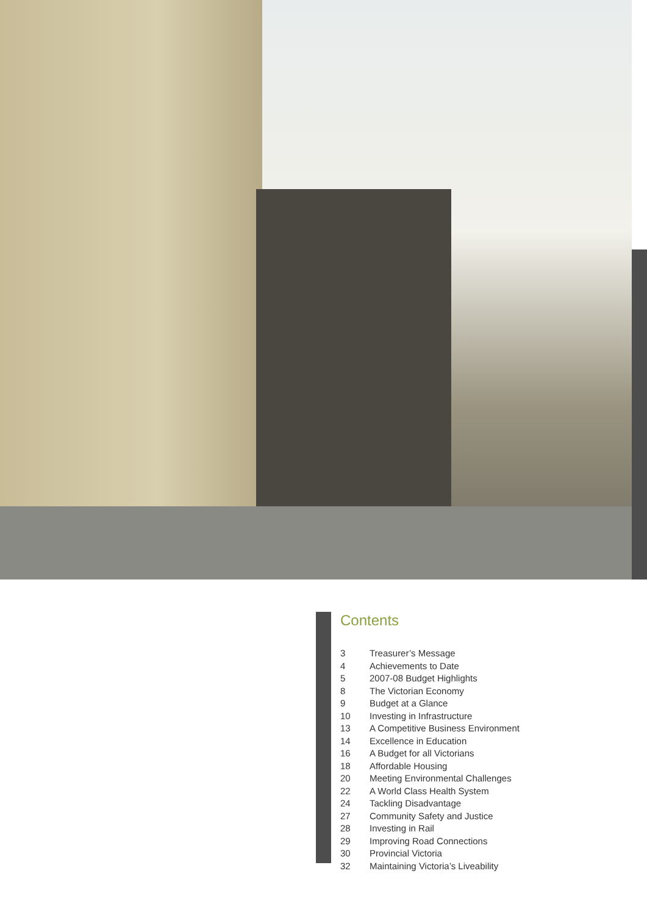Contents
3 Treasurer’s Message
4 Achievements to Date
5 2007-08 Budget Highlights
8 The Victorian Economy
9 Budget at a Glance
10 Investing in Infrastructure
13 A Competitive Business Environment
14 Excellence in Education
16 A Budget for all Victorians
18 Affordable Housing
20 Meeting Environmental Challenges
22 A World Class Health System
24 Tackling Disadvantage
27 Community Safety and Justice
28 Investing in Rail
29 Improving Road Connections
30 Provincial Victoria
32 Maintaining Victoria’s Liveability